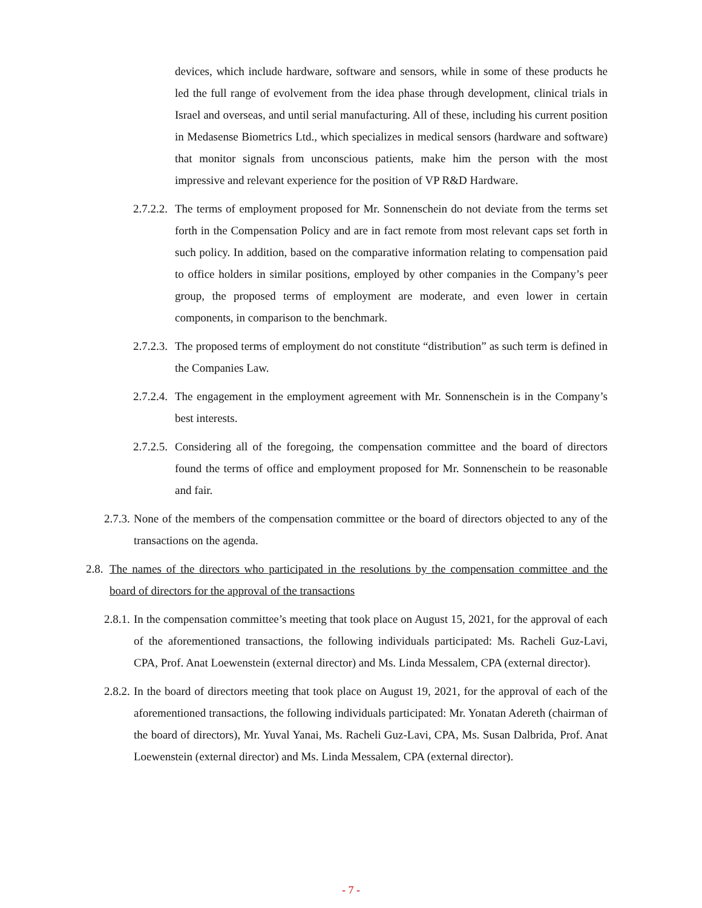devices, which include hardware, software and sensors, while in some of these products he led the full range of evolvement from the idea phase through development, clinical trials in Israel and overseas, and until serial manufacturing. All of these, including his current position in Medasense Biometrics Ltd., which specializes in medical sensors (hardware and software) that monitor signals from unconscious patients, make him the person with the most impressive and relevant experience for the position of VP R&D Hardware.
2.7.2.2. The terms of employment proposed for Mr. Sonnenschein do not deviate from the terms set forth in the Compensation Policy and are in fact remote from most relevant caps set forth in such policy. In addition, based on the comparative information relating to compensation paid to office holders in similar positions, employed by other companies in the Company’s peer group, the proposed terms of employment are moderate, and even lower in certain components, in comparison to the benchmark.
2.7.2.3. The proposed terms of employment do not constitute “distribution” as such term is defined in the Companies Law.
2.7.2.4. The engagement in the employment agreement with Mr. Sonnenschein is in the Company’s best interests.
2.7.2.5. Considering all of the foregoing, the compensation committee and the board of directors found the terms of office and employment proposed for Mr. Sonnenschein to be reasonable and fair.
2.7.3. None of the members of the compensation committee or the board of directors objected to any of the transactions on the agenda.
2.8. The names of the directors who participated in the resolutions by the compensation committee and the board of directors for the approval of the transactions
2.8.1. In the compensation committee’s meeting that took place on August 15, 2021, for the approval of each of the aforementioned transactions, the following individuals participated: Ms. Racheli Guz-Lavi, CPA, Prof. Anat Loewenstein (external director) and Ms. Linda Messalem, CPA (external director).
2.8.2. In the board of directors meeting that took place on August 19, 2021, for the approval of each of the aforementioned transactions, the following individuals participated: Mr. Yonatan Adereth (chairman of the board of directors), Mr. Yuval Yanai, Ms. Racheli Guz-Lavi, CPA, Ms. Susan Dalbrida, Prof. Anat Loewenstein (external director) and Ms. Linda Messalem, CPA (external director).
- 7 -